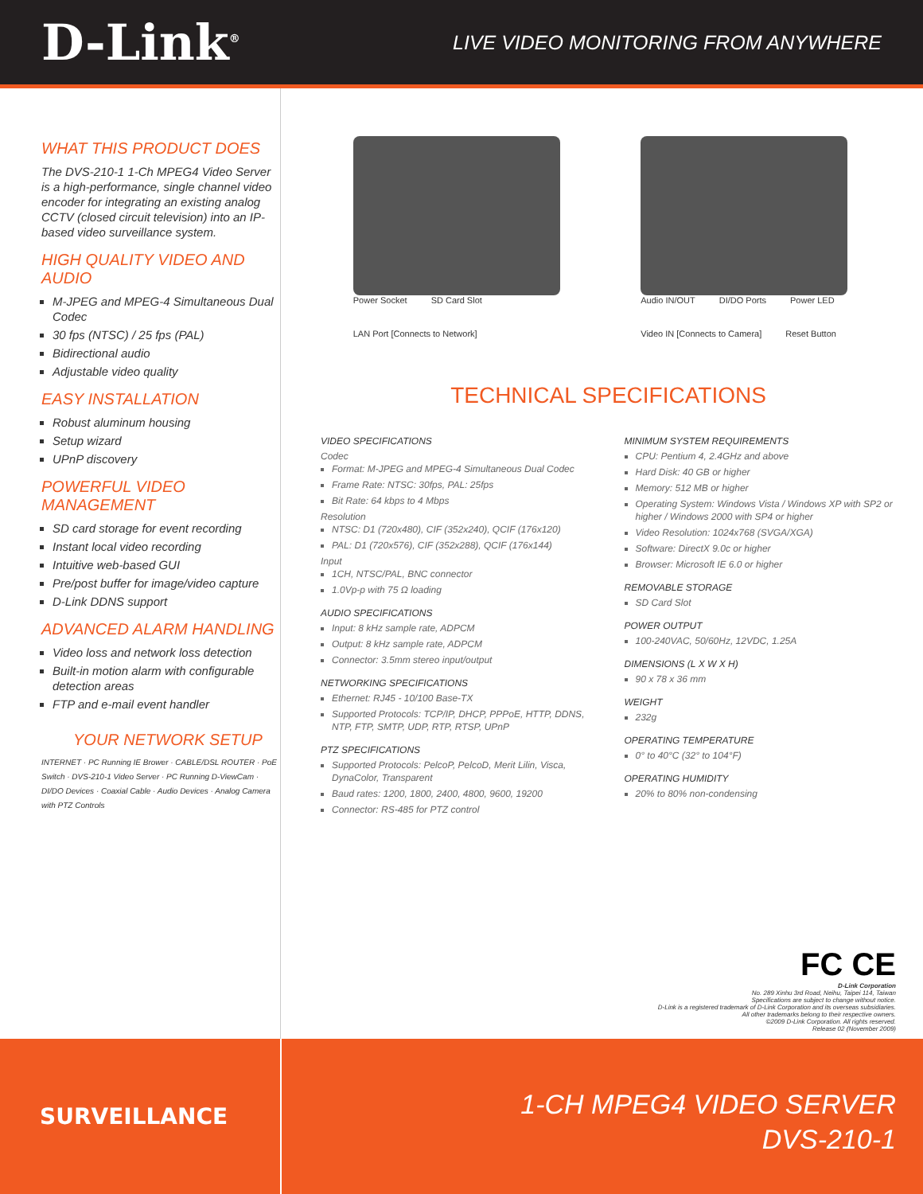D-Link<sup>®</sup>
LIVE VIDEO MONITORING FROM ANYWHERE
WHAT THIS PRODUCT DOES
The DVS-210-1 1-Ch MPEG4 Video Server is a high-performance, single channel video encoder for integrating an existing analog CCTV (closed circuit television) into an IP-based video surveillance system.
HIGH QUALITY VIDEO AND AUDIO
M-JPEG and MPEG-4 Simultaneous Dual Codec
30 fps (NTSC) / 25 fps (PAL)
Bidirectional audio
Adjustable video quality
EASY INSTALLATION
Robust aluminum housing
Setup wizard
UPnP discovery
POWERFUL VIDEO MANAGEMENT
SD card storage for event recording
Instant local video recording
Intuitive web-based GUI
Pre/post buffer for image/video capture
D-Link DDNS support
ADVANCED ALARM HANDLING
Video loss and network loss detection
Built-in motion alarm with configurable detection areas
FTP and e-mail event handler
YOUR NETWORK SETUP
INTERNET · PC Running IE Brower · CABLE/DSL ROUTER · PoE Switch · DVS-210-1 Video Server · PC Running D-ViewCam · DI/DO Devices · Coaxial Cable · Audio Devices · Analog Camera with PTZ Controls
Power Socket SD Card Slot LAN Port [Connects to Network]
Audio IN/OUT DI/DO Ports Power LED Video IN [Connects to Camera] Reset Button
TECHNICAL SPECIFICATIONS
VIDEO SPECIFICATIONS
Codec
Format: M-JPEG and MPEG-4 Simultaneous Dual Codec
Frame Rate: NTSC: 30fps, PAL: 25fps
Bit Rate: 64 kbps to 4 Mbps
Resolution
NTSC: D1 (720x480), CIF (352x240), QCIF (176x120)
PAL: D1 (720x576), CIF (352x288), QCIF (176x144)
Input
1CH, NTSC/PAL, BNC connector
1.0Vp-p with 75 Ω loading
AUDIO SPECIFICATIONS
Input: 8 kHz sample rate, ADPCM
Output: 8 kHz sample rate, ADPCM
Connector: 3.5mm stereo input/output
NETWORKING SPECIFICATIONS
Ethernet: RJ45 - 10/100 Base-TX
Supported Protocols: TCP/IP, DHCP, PPPoE, HTTP, DDNS, NTP, FTP, SMTP, UDP, RTP, RTSP, UPnP
PTZ SPECIFICATIONS
Supported Protocols: PelcoP, PelcoD, Merit Lilin, Visca, DynaColor, Transparent
Baud rates: 1200, 1800, 2400, 4800, 9600, 19200
Connector: RS-485 for PTZ control
MINIMUM SYSTEM REQUIREMENTS
CPU: Pentium 4, 2.4GHz and above
Hard Disk: 40 GB or higher
Memory: 512 MB or higher
Operating System: Windows Vista / Windows XP with SP2 or higher / Windows 2000 with SP4 or higher
Video Resolution: 1024x768 (SVGA/XGA)
Software: DirectX 9.0c or higher
Browser: Microsoft IE 6.0 or higher
REMOVABLE STORAGE
SD Card Slot
POWER OUTPUT
100-240VAC, 50/60Hz, 12VDC, 1.25A
DIMENSIONS (L X W X H)
90 x 78 x 36 mm
WEIGHT
232g
OPERATING TEMPERATURE
0° to 40°C (32° to 104°F)
OPERATING HUMIDITY
20% to 80% non-condensing
FC CE
D-Link Corporation
No. 289 Xinhu 3rd Road, Neihu, Taipei 114, Taiwan
Specifications are subject to change without notice.
D-Link is a registered trademark of D-Link Corporation and its overseas subsidiaries.
All other trademarks belong to their respective owners.
©2009 D-Link Corporation. All rights reserved.
Release 02 (November 2009)
SURVEILLANCE
1-CH MPEG4 VIDEO SERVER
DVS-210-1